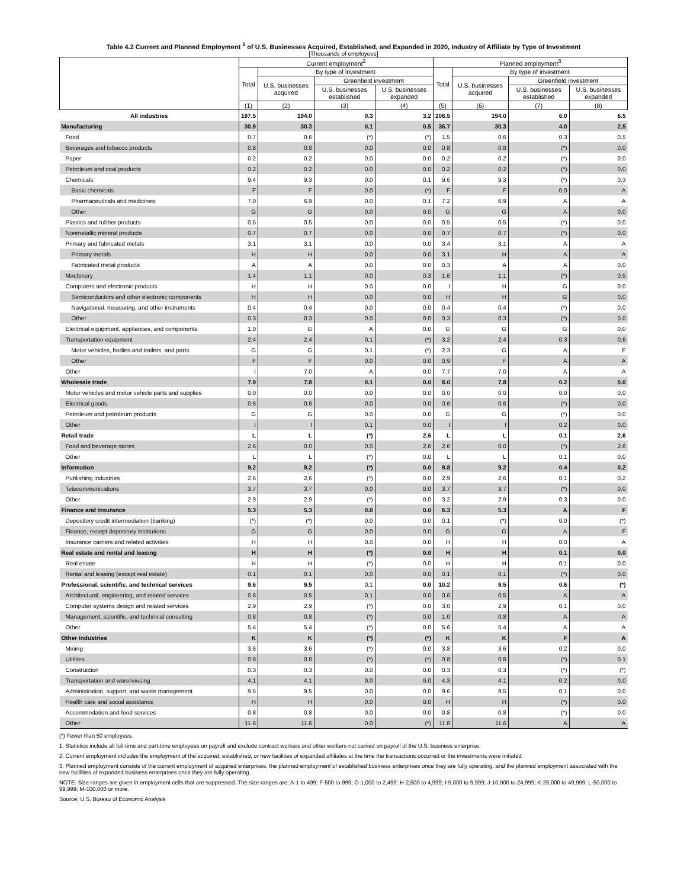Table 4.2 Current and Planned Employment <sup>1</sup> of U.S. Businesses Acquired, Established, and Expanded in 2020, Industry of Affiliate by Type of Investment
[Thousands of employees]
| | Current employment<sup>2</sup> | | | | Planned employment<sup>3</sup> | | | |
| --- | --- | --- | --- | --- | --- | --- | --- | --- |
| | Total | By type of investment | | | Total | By type of investment | | |
| | | U.S. businesses acquired | Greenfield investment | | | U.S. businesses acquired | Greenfield investment | |
| | | | U.S. businesses established | U.S. businesses expanded | | | U.S. businesses established | U.S. businesses expanded |
| | (1) | (2) | (3) | (4) | (5) | (6) | (7) | (8) |
| All industries | 197.5 | 194.0 | 0.3 | 3.2 | 206.5 | 194.0 | 6.0 | 6.5 |
| Manufacturing | 30.9 | 30.3 | 0.1 | 0.5 | 36.7 | 30.3 | 4.0 | 2.5 |
| Food | 0.7 | 0.6 | (*) | (*) | 1.5 | 0.6 | 0.3 | 0.5 |
| Beverages and tobacco products | 0.8 | 0.8 | 0.0 | 0.0 | 0.8 | 0.8 | (*) | 0.0 |
| Paper | 0.2 | 0.2 | 0.0 | 0.0 | 0.2 | 0.2 | (*) | 0.0 |
| Petroleum and coal products | 0.2 | 0.2 | 0.0 | 0.0 | 0.2 | 0.2 | (*) | 0.0 |
| Chemicals | 9.4 | 9.3 | 0.0 | 0.1 | 9.6 | 9.3 | (*) | 0.3 |
| Basic chemicals | F | F | 0.0 | (*) | F | F | 0.0 | A |
| Pharmaceuticals and medicines | 7.0 | 6.9 | 0.0 | 0.1 | 7.2 | 6.9 | A | A |
| Other | G | G | 0.0 | 0.0 | G | G | A | 0.0 |
| Plastics and rubber products | 0.5 | 0.5 | 0.0 | 0.0 | 0.5 | 0.5 | (*) | 0.0 |
| Nonmetallic mineral products | 0.7 | 0.7 | 0.0 | 0.0 | 0.7 | 0.7 | (*) | 0.0 |
| Primary and fabricated metals | 3.1 | 3.1 | 0.0 | 0.0 | 3.4 | 3.1 | A | A |
| Primary metals | H | H | 0.0 | 0.0 | 3.1 | H | A | A |
| Fabricated metal products | A | A | 0.0 | 0.0 | 0.3 | A | A | 0.0 |
| Machinery | 1.4 | 1.1 | 0.0 | 0.3 | 1.6 | 1.1 | (*) | 0.5 |
| Computers and electronic products | H | H | 0.0 | 0.0 | I | H | G | 0.0 |
| Semiconductors and other electronic components | H | H | 0.0 | 0.0 | H | H | G | 0.0 |
| Navigational, measuring, and other instruments | 0.4 | 0.4 | 0.0 | 0.0 | 0.4 | 0.4 | (*) | 0.0 |
| Other | 0.3 | 0.3 | 0.0 | 0.0 | 0.3 | 0.3 | (*) | 0.0 |
| Electrical equipment, appliances, and components | 1.0 | G | A | 0.0 | G | G | G | 0.0 |
| Transportation equipment | 2.4 | 2.4 | 0.1 | (*) | 3.2 | 2.4 | 0.3 | 0.6 |
| Motor vehicles, bodies and trailers, and parts | G | G | 0.1 | (*) | 2.3 | G | A | F |
| Other | F | F | 0.0 | 0.0 | 0.9 | F | A | A |
| Other | I | 7.0 | A | 0.0 | 7.7 | 7.0 | A | A |
| Wholesale trade | 7.9 | 7.8 | 0.1 | 0.0 | 8.0 | 7.8 | 0.2 | 0.0 |
| Motor vehicles and motor vehicle parts and supplies | 0.0 | 0.0 | 0.0 | 0.0 | 0.0 | 0.0 | 0.0 | 0.0 |
| Electrical goods | 0.6 | 0.6 | 0.0 | 0.0 | 0.6 | 0.6 | (*) | 0.0 |
| Petroleum and petroleum products | G | G | 0.0 | 0.0 | G | G | (*) | 0.0 |
| Other | I | I | 0.1 | 0.0 | I | I | 0.2 | 0.0 |
| Retail trade | L | L | (*) | 2.6 | L | L | 0.1 | 2.6 |
| Food and beverage stores | 2.6 | 0.0 | 0.0 | 2.6 | 2.6 | 0.0 | (*) | 2.6 |
| Other | L | L | (*) | 0.0 | L | L | 0.1 | 0.0 |
| Information | 9.2 | 9.2 | (*) | 0.0 | 9.8 | 9.2 | 0.4 | 0.2 |
| Publishing industries | 2.6 | 2.6 | (*) | 0.0 | 2.9 | 2.6 | 0.1 | 0.2 |
| Telecommunications | 3.7 | 3.7 | 0.0 | 0.0 | 3.7 | 3.7 | (*) | 0.0 |
| Other | 2.9 | 2.9 | (*) | 0.0 | 3.2 | 2.9 | 0.3 | 0.0 |
| Finance and insurance | 5.3 | 5.3 | 0.0 | 0.0 | 6.3 | 5.3 | A | F |
| Depository credit intermediation (banking) | (*) | (*) | 0.0 | 0.0 | 0.1 | (*) | 0.0 | (*) |
| Finance, except depository institutions | G | G | 0.0 | 0.0 | G | G | A | F |
| Insurance carriers and related activities | H | H | 0.0 | 0.0 | H | H | 0.0 | A |
| Real estate and rental and leasing | H | H | (*) | 0.0 | H | H | 0.1 | 0.0 |
| Real estate | H | H | (*) | 0.0 | H | H | 0.1 | 0.0 |
| Rental and leasing (except real estate) | 0.1 | 0.1 | 0.0 | 0.0 | 0.1 | 0.1 | (*) | 0.0 |
| Professional, scientific, and technical services | 9.6 | 9.5 | 0.1 | 0.0 | 10.2 | 9.5 | 0.6 | (*) |
| Architectural, engineering, and related services | 0.6 | 0.5 | 0.1 | 0.0 | 0.6 | 0.5 | A | A |
| Computer systems design and related services | 2.9 | 2.9 | (*) | 0.0 | 3.0 | 2.9 | 0.1 | 0.0 |
| Management, scientific, and technical consulting | 0.8 | 0.8 | (*) | 0.0 | 1.0 | 0.8 | A | A |
| Other | 5.4 | 5.4 | (*) | 0.0 | 5.6 | 5.4 | A | A |
| Other industries | K | K | (*) | (*) | K | K | F | A |
| Mining | 3.6 | 3.6 | (*) | 0.0 | 3.8 | 3.6 | 0.2 | 0.0 |
| Utilities | 0.8 | 0.8 | (*) | (*) | 0.8 | 0.8 | (*) | 0.1 |
| Construction | 0.3 | 0.3 | 0.0 | 0.0 | 0.3 | 0.3 | (*) | (*) |
| Transportation and warehousing | 4.1 | 4.1 | 0.0 | 0.0 | 4.3 | 4.1 | 0.2 | 0.0 |
| Administration, support, and waste management | 9.5 | 9.5 | 0.0 | 0.0 | 9.6 | 9.5 | 0.1 | 0.0 |
| Health care and social assistance | H | H | 0.0 | 0.0 | H | H | (*) | 0.0 |
| Accommodation and food services | 0.8 | 0.8 | 0.0 | 0.0 | 0.8 | 0.8 | (*) | 0.0 |
| Other | 11.6 | 11.6 | 0.0 | (*) | 11.8 | 11.6 | A | A |
(*) Fewer than 50 employees.
1. Statistics include all full-time and part-time employees on payroll and exclude contract workers and other workers not carried on payroll of the U.S. business enterprise.
2. Current employment includes the employment of the acquired, established, or new facilities of expanded affiliates at the time the transactions occurred or the investments were initiated.
3. Planned employment consists of the current employment of acquired enterprises, the planned employment of established business enterprises once they are fully operating, and the planned employment associated with the new facilities of expanded business enterprises once they are fully operating.
NOTE. Size ranges are given in employment cells that are suppressed. The size ranges are: A-1 to 499; F-500 to 999; G-1,000 to 2,499; H-2,500 to 4,999; I-5,000 to 9,999; J-10,000 to 24,999; K-25,000 to 49,999; L-50,000 to 99,999; M-100,000 or more.
Source: U.S. Bureau of Economic Analysis